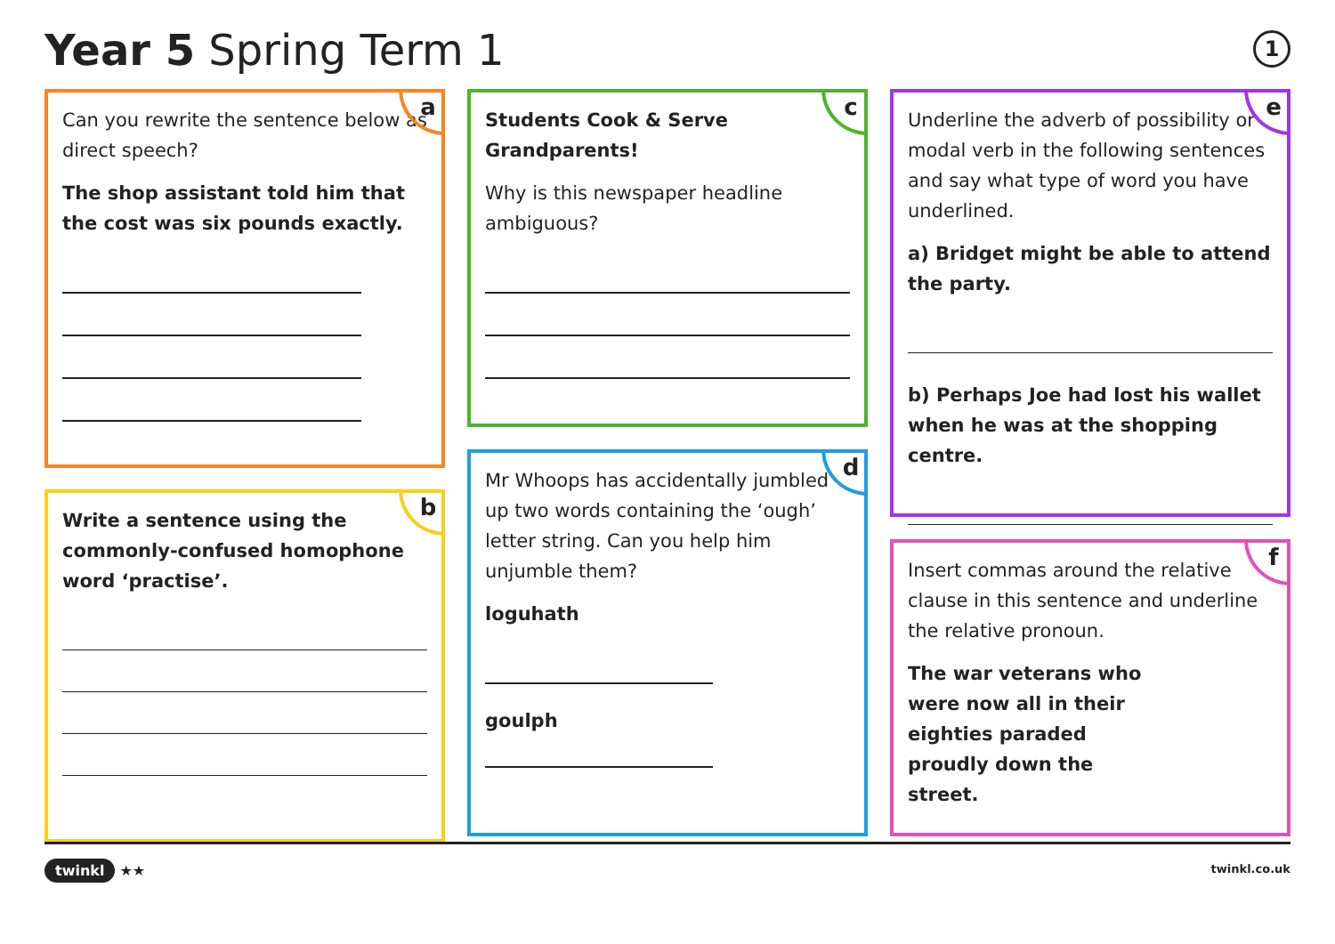Year 5 Spring Term 1 1
a
Can you rewrite the sentence below as direct speech?
The shop assistant told him that the cost was six pounds exactly.
b
Write a sentence using the commonly-confused homophone word ‘practise’.
c
Students Cook & Serve Grandparents!
Why is this newspaper headline ambiguous?
d
Mr Whoops has accidentally jumbled up two words containing the ‘ough’ letter string. Can you help him unjumble them?
loguhath
goulph
e
Underline the adverb of possibility or modal verb in the following sentences and say what type of word you have underlined.
a) Bridget might be able to attend the party.
b) Perhaps Joe had lost his wallet when he was at the shopping centre.
f
Insert commas around the relative clause in this sentence and underline the relative pronoun.
The war veterans who were now all in their eighties paraded proudly down the street.
twinkl ★★ twinkl.co.uk